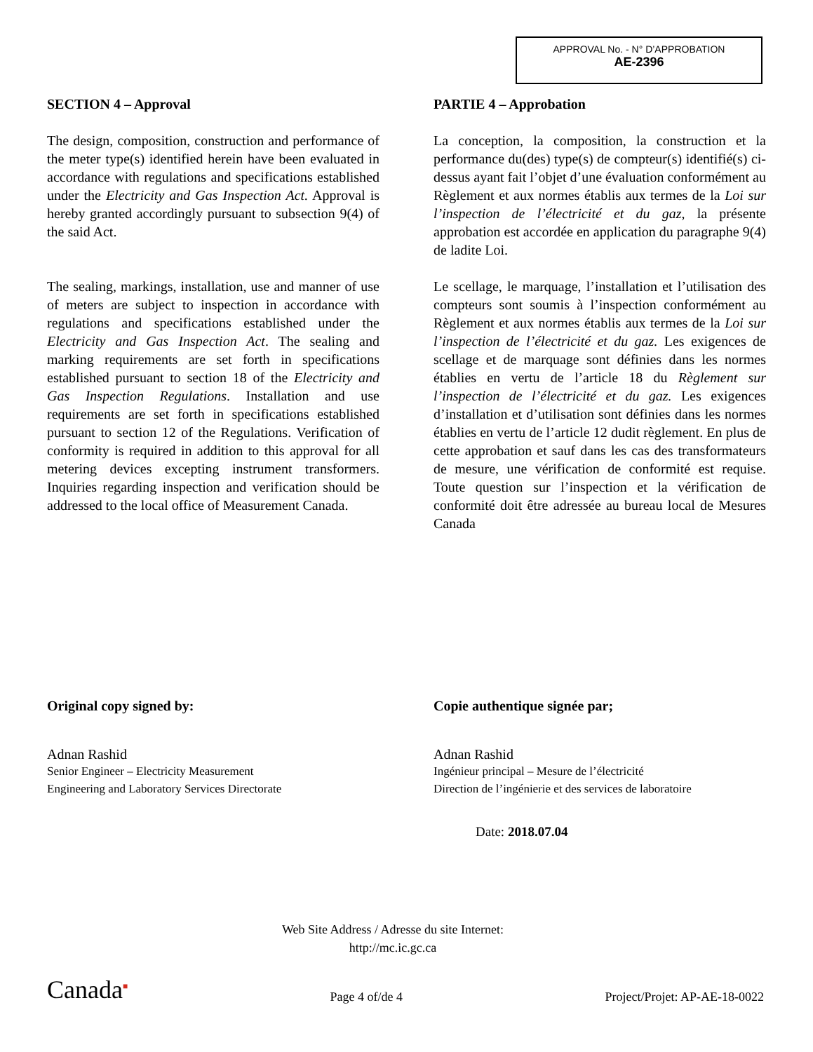APPROVAL No. - N° D’APPROBATION
AE-2396
SECTION 4 – Approval
The design, composition, construction and performance of the meter type(s) identified herein have been evaluated in accordance with regulations and specifications established under the Electricity and Gas Inspection Act. Approval is hereby granted accordingly pursuant to subsection 9(4) of the said Act.
The sealing, markings, installation, use and manner of use of meters are subject to inspection in accordance with regulations and specifications established under the Electricity and Gas Inspection Act. The sealing and marking requirements are set forth in specifications established pursuant to section 18 of the Electricity and Gas Inspection Regulations. Installation and use requirements are set forth in specifications established pursuant to section 12 of the Regulations. Verification of conformity is required in addition to this approval for all metering devices excepting instrument transformers. Inquiries regarding inspection and verification should be addressed to the local office of Measurement Canada.
PARTIE 4 – Approbation
La conception, la composition, la construction et la performance du(des) type(s) de compteur(s) identifié(s) ci-dessus ayant fait l’objet d’une évaluation conformément au Règlement et aux normes établis aux termes de la Loi sur l’inspection de l’électricité et du gaz, la présente approbation est accordée en application du paragraphe 9(4) de ladite Loi.
Le scellage, le marquage, l’installation et l’utilisation des compteurs sont soumis à l’inspection conformément au Règlement et aux normes établis aux termes de la Loi sur l’inspection de l’électricité et du gaz. Les exigences de scellage et de marquage sont définies dans les normes établies en vertu de l’article 18 du Règlement sur l’inspection de l’électricité et du gaz. Les exigences d’installation et d’utilisation sont définies dans les normes établies en vertu de l’article 12 dudit règlement. En plus de cette approbation et sauf dans les cas des transformateurs de mesure, une vérification de conformité est requise. Toute question sur l’inspection et la vérification de conformité doit être adressée au bureau local de Mesures Canada
Original copy signed by:
Adnan Rashid
Senior Engineer – Electricity Measurement
Engineering and Laboratory Services Directorate
Copie authentique signée par;
Adnan Rashid
Ingénieur principal – Mesure de l’électricité
Direction de l’ingénierie et des services de laboratoire
Date: 2018.07.04
Web Site Address / Adresse du site Internet:
http://mc.ic.gc.ca
Canada<sup>■</sup> Page 4 of/de 4 Project/Projet: AP-AE-18-0022